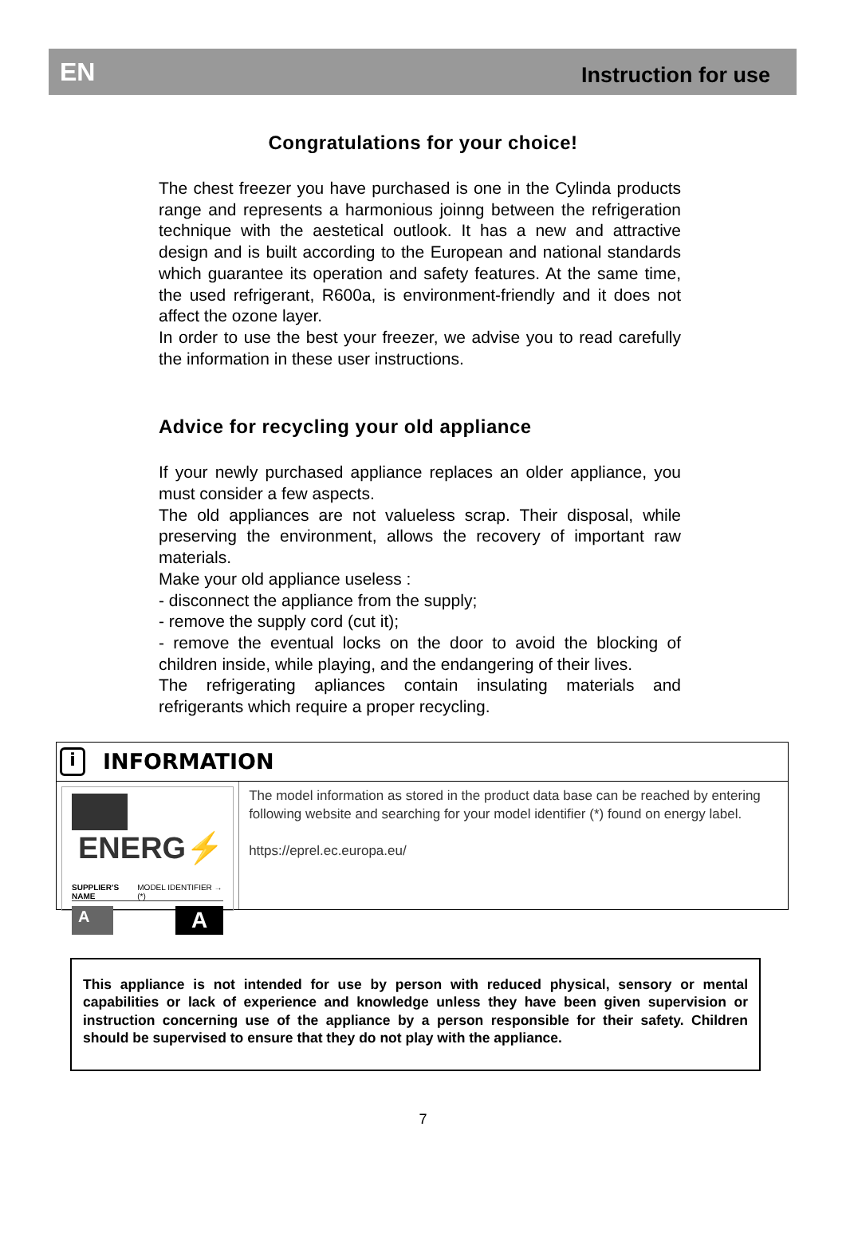EN Instruction for use
Congratulations for your choice!
The chest freezer you have purchased is one in the Cylinda products range and represents a harmonious joinng between the refrigeration technique with the aestetical outlook. It has a new and attractive design and is built according to the European and national standards which guarantee its operation and safety features. At the same time, the used refrigerant, R600a, is environment-friendly and it does not affect the ozone layer.
In order to use the best your freezer, we advise you to read carefully the information in these user instructions.
Advice for recycling your old appliance
If your newly purchased appliance replaces an older appliance, you must consider a few aspects.
The old appliances are not valueless scrap. Their disposal, while preserving the environment, allows the recovery of important raw materials.
Make your old appliance useless :
- disconnect the appliance from the supply;
- remove the supply cord (cut it);
- remove the eventual locks on the door to avoid the blocking of children inside, while playing, and the endangering of their lives.
The refrigerating apliances contain insulating materials and refrigerants which require a proper recycling.
i
INFORMATION
ENERG⚡
SUPPLIER'S NAME MODEL IDENTIFIER → (*)
A A
The model information as stored in the product data base can be reached by entering following website and searching for your model identifier (*) found on energy label.
https://eprel.ec.europa.eu/
This appliance is not intended for use by person with reduced physical, sensory or mental capabilities or lack of experience and knowledge unless they have been given supervision or instruction concerning use of the appliance by a person responsible for their safety. Children should be supervised to ensure that they do not play with the appliance.
7